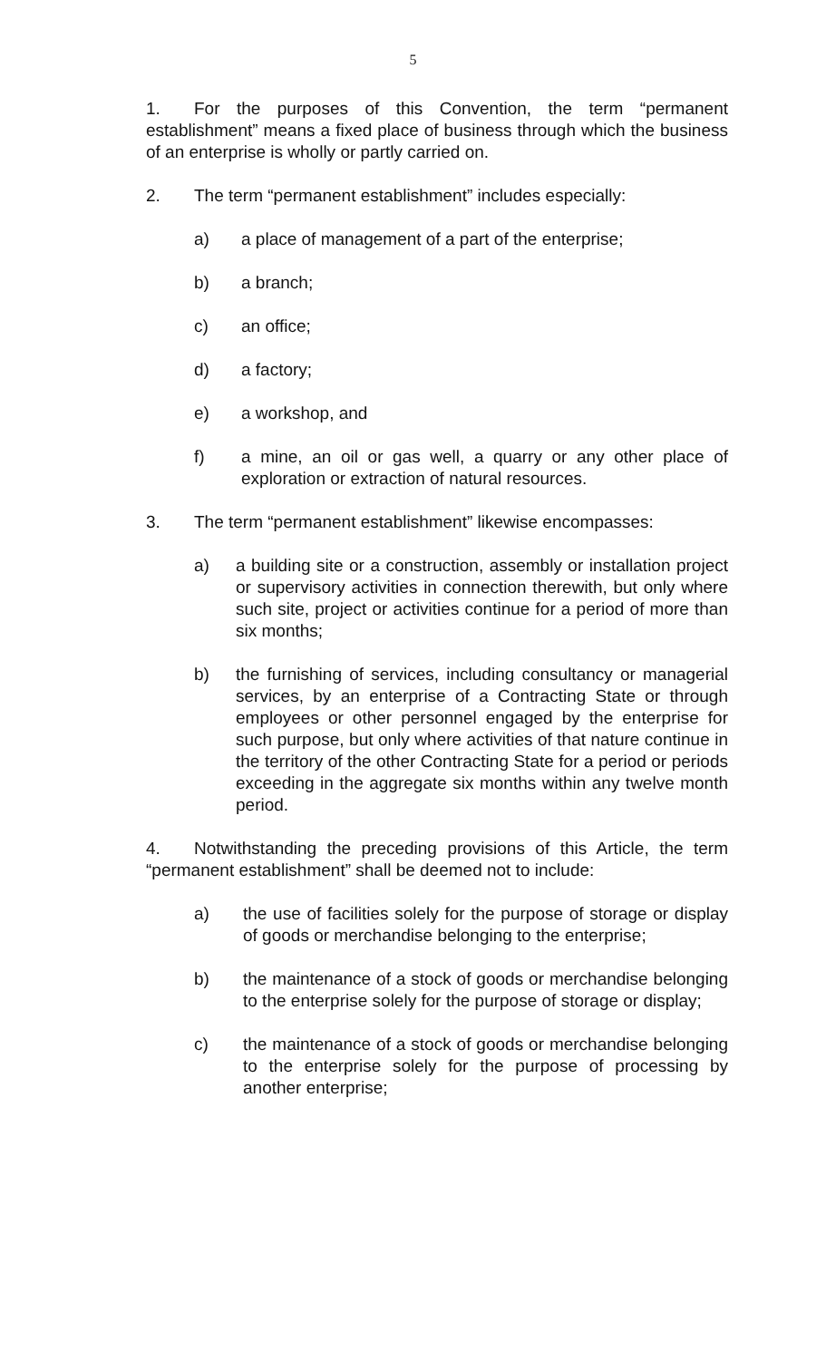5
1. For the purposes of this Convention, the term “permanent establishment” means a fixed place of business through which the business of an enterprise is wholly or partly carried on.
2. The term “permanent establishment” includes especially:
a) a place of management of a part of the enterprise;
b) a branch;
c) an office;
d) a factory;
e) a workshop, and
f) a mine, an oil or gas well, a quarry or any other place of exploration or extraction of natural resources.
3. The term “permanent establishment” likewise encompasses:
a) a building site or a construction, assembly or installation project or supervisory activities in connection therewith, but only where such site, project or activities continue for a period of more than six months;
b) the furnishing of services, including consultancy or managerial services, by an enterprise of a Contracting State or through employees or other personnel engaged by the enterprise for such purpose, but only where activities of that nature continue in the territory of the other Contracting State for a period or periods exceeding in the aggregate six months within any twelve month period.
4. Notwithstanding the preceding provisions of this Article, the term “permanent establishment” shall be deemed not to include:
a) the use of facilities solely for the purpose of storage or display of goods or merchandise belonging to the enterprise;
b) the maintenance of a stock of goods or merchandise belonging to the enterprise solely for the purpose of storage or display;
c) the maintenance of a stock of goods or merchandise belonging to the enterprise solely for the purpose of processing by another enterprise;